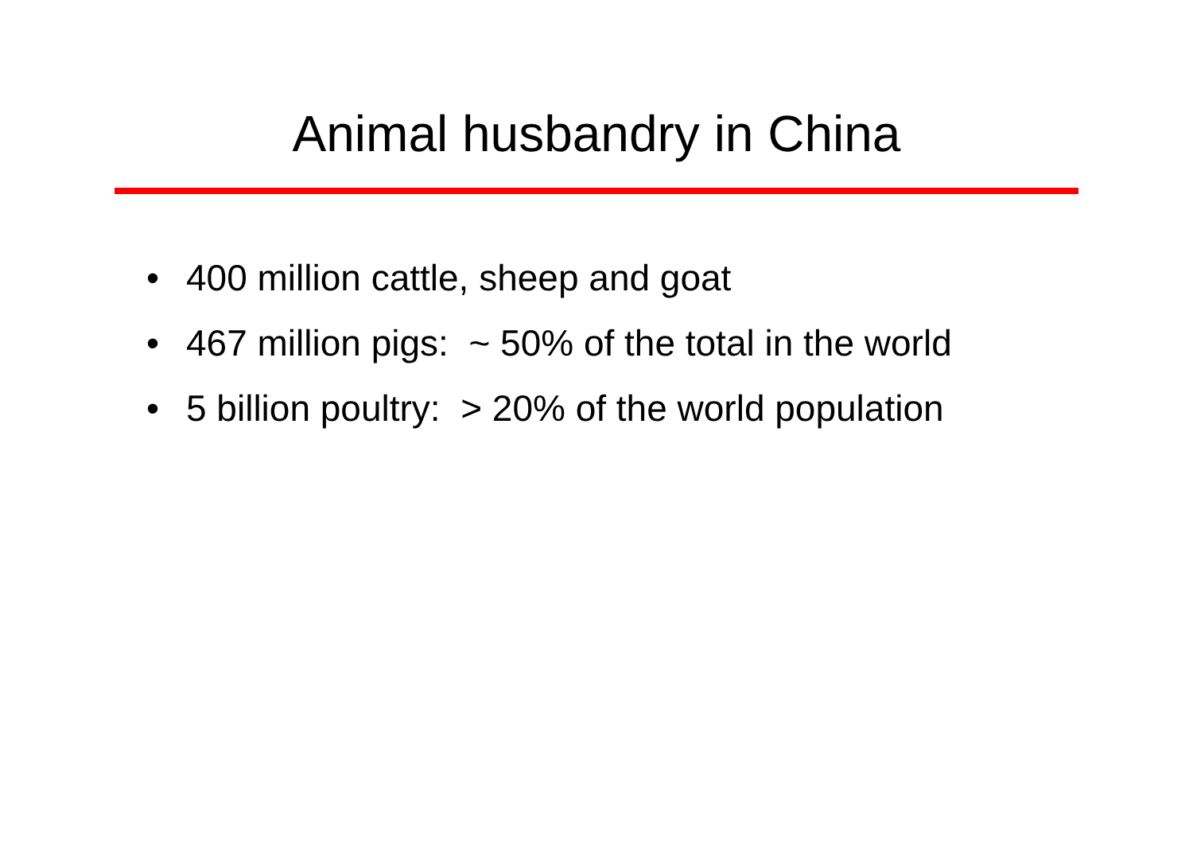Animal husbandry in China
• 400 million cattle, sheep and goat
• 467 million pigs: ~ 50% of the total in the world
• 5 billion poultry: > 20% of the world population